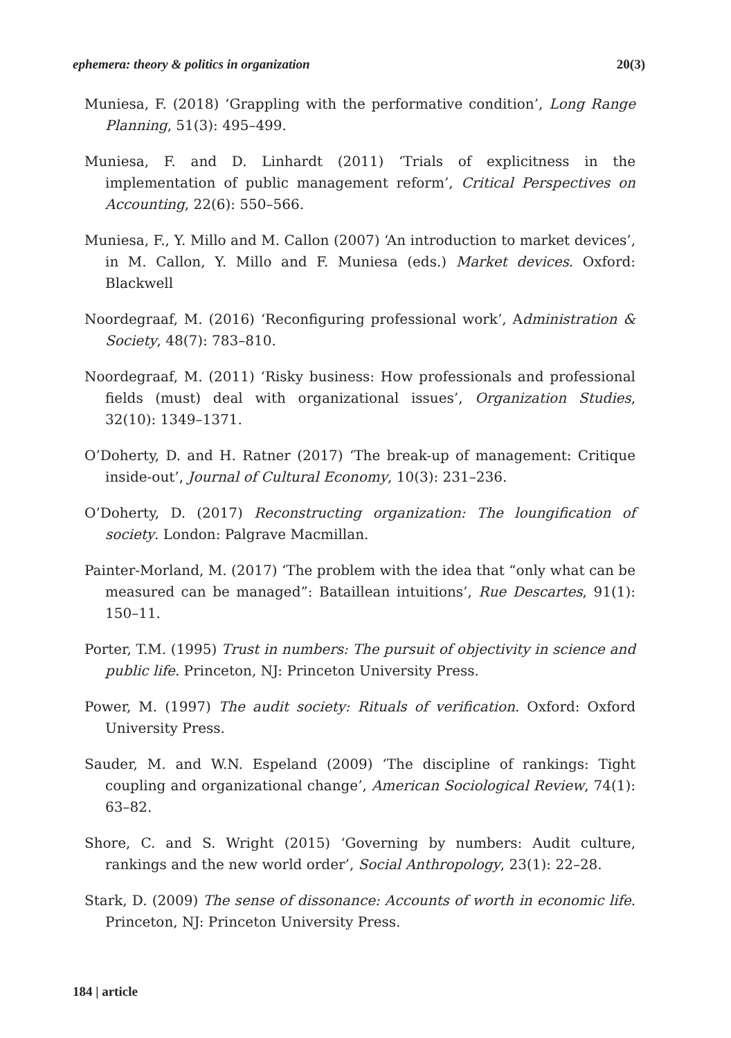ephemera: theory & politics in organization 20(3)
Muniesa, F. (2018) ‘Grappling with the performative condition’, Long Range Planning, 51(3): 495–499.
Muniesa, F. and D. Linhardt (2011) ‘Trials of explicitness in the implementation of public management reform’, Critical Perspectives on Accounting, 22(6): 550–566.
Muniesa, F., Y. Millo and M. Callon (2007) ‘An introduction to market devices’, in M. Callon, Y. Millo and F. Muniesa (eds.) Market devices. Oxford: Blackwell
Noordegraaf, M. (2016) ‘Reconfiguring professional work’, Administration & Society, 48(7): 783–810.
Noordegraaf, M. (2011) ‘Risky business: How professionals and professional fields (must) deal with organizational issues’, Organization Studies, 32(10): 1349–1371.
O’Doherty, D. and H. Ratner (2017) ‘The break-up of management: Critique inside-out’, Journal of Cultural Economy, 10(3): 231–236.
O’Doherty, D. (2017) Reconstructing organization: The loungification of society. London: Palgrave Macmillan.
Painter-Morland, M. (2017) ‘The problem with the idea that “only what can be measured can be managed”: Bataillean intuitions’, Rue Descartes, 91(1): 150–11.
Porter, T.M. (1995) Trust in numbers: The pursuit of objectivity in science and public life. Princeton, NJ: Princeton University Press.
Power, M. (1997) The audit society: Rituals of verification. Oxford: Oxford University Press.
Sauder, M. and W.N. Espeland (2009) ‘The discipline of rankings: Tight coupling and organizational change’, American Sociological Review, 74(1): 63–82.
Shore, C. and S. Wright (2015) ‘Governing by numbers: Audit culture, rankings and the new world order’, Social Anthropology, 23(1): 22–28.
Stark, D. (2009) The sense of dissonance: Accounts of worth in economic life. Princeton, NJ: Princeton University Press.
184 | article